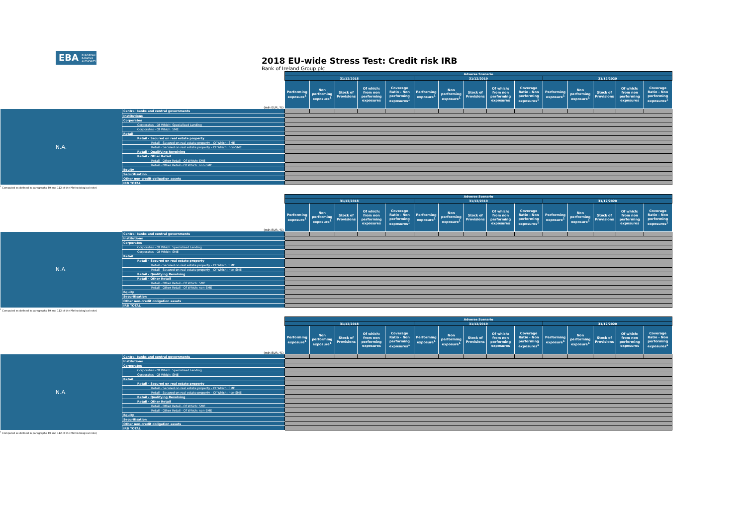EBA EUROPEAN
BANKING
AUTHORITY
2018 EU-wide Stress Test: Credit risk IRB
Bank of Ireland Group plc
| | | Adverse Scenario | | | | | | | | | | | | | | |
| | | 31/12/2018 | | | | | 31/12/2019 | | | | | 31/12/2020 | | | | |
| | (mln EUR, %) | Performing exposure<sup>1</sup> | Non performing exposure<sup>1</sup> | Stock of Provisions | Of which: from non performing exposures | Coverage Ratio - Non performing exposures<sup>1</sup> | Performing exposure<sup>1</sup> | Non performing exposure<sup>1</sup> | Stock of Provisions | Of which: from non performing exposures | Coverage Ratio - Non performing exposures<sup>1</sup> | Performing exposure<sup>1</sup> | Non performing exposure<sup>1</sup> | Stock of Provisions | Of which: from non performing exposures | Coverage Ratio - Non performing exposures<sup>1</sup> |
| N.A. | Central banks and central governments | | | | | | | | | | | | | | | |
| | Institutions | | | | | | | | | | | | | | | |
| | Corporates | | | | | | | | | | | | | | | |
| | Corporates - Of Which: Specialised Lending | | | | | | | | | | | | | | | |
| | Corporates - Of Which: SME | | | | | | | | | | | | | | | |
| | Retail | | | | | | | | | | | | | | | |
| | Retail - Secured on real estate property | | | | | | | | | | | | | | | |
| | Retail - Secured on real estate property - Of Which: SME | | | | | | | | | | | | | | | |
| | Retail - Secured on real estate property - Of Which: non-SME | | | | | | | | | | | | | | | |
| | Retail - Qualifying Revolving | | | | | | | | | | | | | | | |
| | Retail - Other Retail | | | | | | | | | | | | | | | |
| | Retail - Other Retail - Of Which: SME | | | | | | | | | | | | | | | |
| | Retail - Other Retail - Of Which: non-SME | | | | | | | | | | | | | | | |
| | Equity | | | | | | | | | | | | | | | |
| | Securitisation | | | | | | | | | | | | | | | |
| | Other non-credit obligation assets | | | | | | | | | | | | | | | |
| | IRB TOTAL | | | | | | | | | | | | | | | |
<sup>1</sup> Computed as defined in paragraphs 49 and 112 of the Methodological note)
| | | Adverse Scenario | | | | | | | | | | | | | | |
| | | 31/12/2018 | | | | | 31/12/2019 | | | | | 31/12/2020 | | | | |
| | (mln EUR, %) | Performing exposure<sup>1</sup> | Non performing exposure<sup>1</sup> | Stock of Provisions | Of which: from non performing exposures | Coverage Ratio - Non performing exposures<sup>1</sup> | Performing exposure<sup>1</sup> | Non performing exposure<sup>1</sup> | Stock of Provisions | Of which: from non performing exposures | Coverage Ratio - Non performing exposures<sup>1</sup> | Performing exposure<sup>1</sup> | Non performing exposure<sup>1</sup> | Stock of Provisions | Of which: from non performing exposures | Coverage Ratio - Non performing exposures<sup>1</sup> |
| N.A. | Central banks and central governments | | | | | | | | | | | | | | | |
| | Institutions | | | | | | | | | | | | | | | |
| | Corporates | | | | | | | | | | | | | | | |
| | Corporates - Of Which: Specialised Lending | | | | | | | | | | | | | | | |
| | Corporates - Of Which: SME | | | | | | | | | | | | | | | |
| | Retail | | | | | | | | | | | | | | | |
| | Retail - Secured on real estate property | | | | | | | | | | | | | | | |
| | Retail - Secured on real estate property - Of Which: SME | | | | | | | | | | | | | | | |
| | Retail - Secured on real estate property - Of Which: non-SME | | | | | | | | | | | | | | | |
| | Retail - Qualifying Revolving | | | | | | | | | | | | | | | |
| | Retail - Other Retail | | | | | | | | | | | | | | | |
| | Retail - Other Retail - Of Which: SME | | | | | | | | | | | | | | | |
| | Retail - Other Retail - Of Which: non-SME | | | | | | | | | | | | | | | |
| | Equity | | | | | | | | | | | | | | | |
| | Securitisation | | | | | | | | | | | | | | | |
| | Other non-credit obligation assets | | | | | | | | | | | | | | | |
| | IRB TOTAL | | | | | | | | | | | | | | | |
<sup>1</sup> Computed as defined in paragraphs 49 and 112 of the Methodological note)
| | | Adverse Scenario | | | | | | | | | | | | | | |
| | | 31/12/2018 | | | | | 31/12/2019 | | | | | 31/12/2020 | | | | |
| | (mln EUR, %) | Performing exposure<sup>1</sup> | Non performing exposure<sup>1</sup> | Stock of Provisions | Of which: from non performing exposures | Coverage Ratio - Non performing exposures<sup>1</sup> | Performing exposure<sup>1</sup> | Non performing exposure<sup>1</sup> | Stock of Provisions | Of which: from non performing exposures | Coverage Ratio - Non performing exposures<sup>1</sup> | Performing exposure<sup>1</sup> | Non performing exposure<sup>1</sup> | Stock of Provisions | Of which: from non performing exposures | Coverage Ratio - Non performing exposures<sup>1</sup> |
| N.A. | Central banks and central governments | | | | | | | | | | | | | | | |
| | Institutions | | | | | | | | | | | | | | | |
| | Corporates | | | | | | | | | | | | | | | |
| | Corporates - Of Which: Specialised Lending | | | | | | | | | | | | | | | |
| | Corporates - Of Which: SME | | | | | | | | | | | | | | | |
| | Retail | | | | | | | | | | | | | | | |
| | Retail - Secured on real estate property | | | | | | | | | | | | | | | |
| | Retail - Secured on real estate property - Of Which: SME | | | | | | | | | | | | | | | |
| | Retail - Secured on real estate property - Of Which: non-SME | | | | | | | | | | | | | | | |
| | Retail - Qualifying Revolving | | | | | | | | | | | | | | | |
| | Retail - Other Retail | | | | | | | | | | | | | | | |
| | Retail - Other Retail - Of Which: SME | | | | | | | | | | | | | | | |
| | Retail - Other Retail - Of Which: non-SME | | | | | | | | | | | | | | | |
| | Equity | | | | | | | | | | | | | | | |
| | Securitisation | | | | | | | | | | | | | | | |
| | Other non-credit obligation assets | | | | | | | | | | | | | | | |
| | IRB TOTAL | | | | | | | | | | | | | | | |
<sup>1</sup> Computed as defined in paragraphs 49 and 112 of the Methodological note)